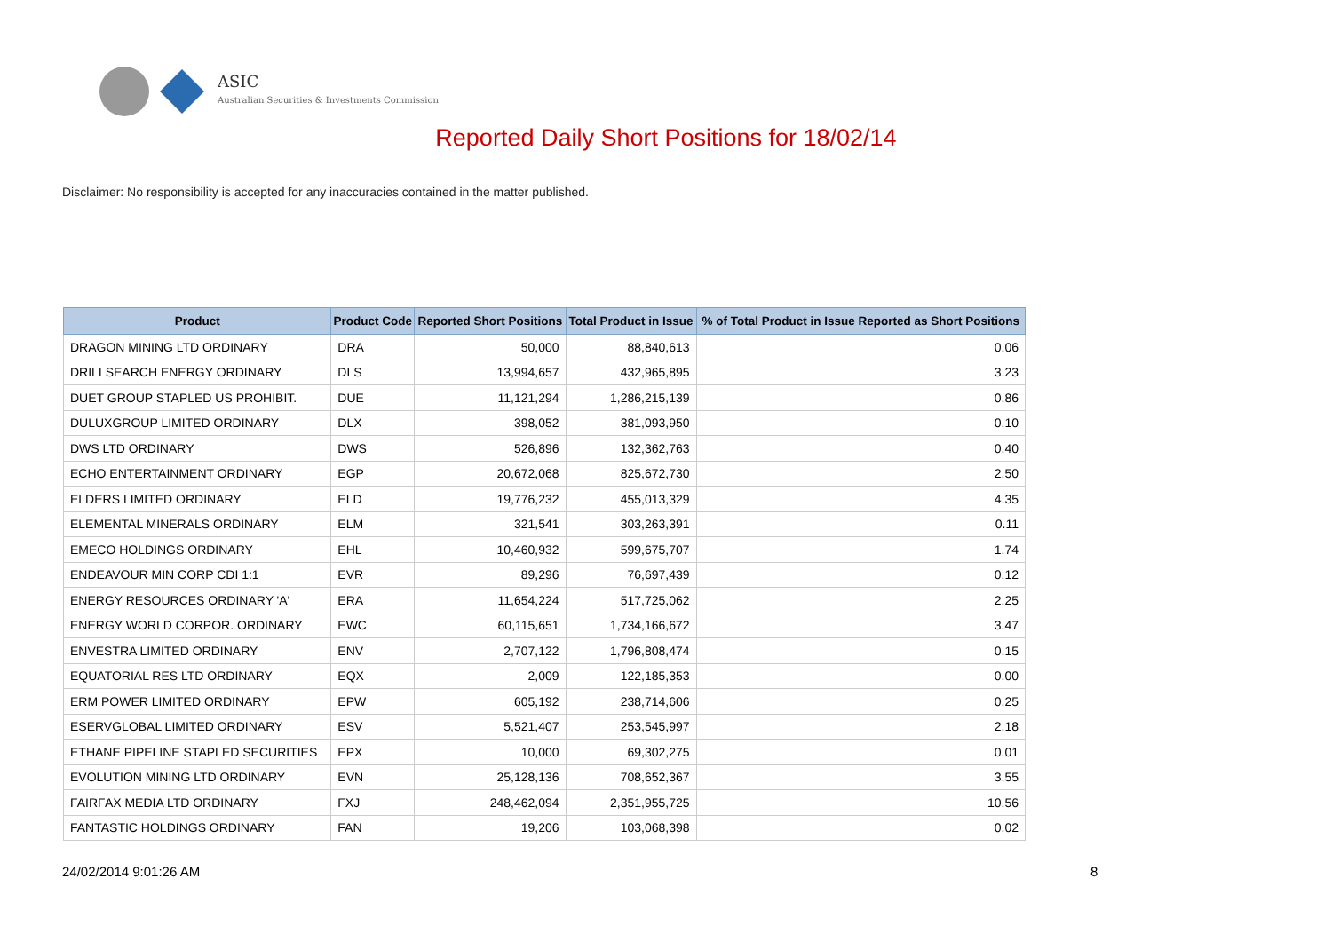ASIC
Australian Securities & Investments Commission
Reported Daily Short Positions for 18/02/14
Disclaimer: No responsibility is accepted for any inaccuracies contained in the matter published.
| Product | Product Code | Reported Short Positions | Total Product in Issue | % of Total Product in Issue Reported as Short Positions |
| --- | --- | --- | --- | --- |
| DRAGON MINING LTD ORDINARY | DRA | 50,000 | 88,840,613 | 0.06 |
| DRILLSEARCH ENERGY ORDINARY | DLS | 13,994,657 | 432,965,895 | 3.23 |
| DUET GROUP STAPLED US PROHIBIT. | DUE | 11,121,294 | 1,286,215,139 | 0.86 |
| DULUXGROUP LIMITED ORDINARY | DLX | 398,052 | 381,093,950 | 0.10 |
| DWS LTD ORDINARY | DWS | 526,896 | 132,362,763 | 0.40 |
| ECHO ENTERTAINMENT ORDINARY | EGP | 20,672,068 | 825,672,730 | 2.50 |
| ELDERS LIMITED ORDINARY | ELD | 19,776,232 | 455,013,329 | 4.35 |
| ELEMENTAL MINERALS ORDINARY | ELM | 321,541 | 303,263,391 | 0.11 |
| EMECO HOLDINGS ORDINARY | EHL | 10,460,932 | 599,675,707 | 1.74 |
| ENDEAVOUR MIN CORP CDI 1:1 | EVR | 89,296 | 76,697,439 | 0.12 |
| ENERGY RESOURCES ORDINARY 'A' | ERA | 11,654,224 | 517,725,062 | 2.25 |
| ENERGY WORLD CORPOR. ORDINARY | EWC | 60,115,651 | 1,734,166,672 | 3.47 |
| ENVESTRA LIMITED ORDINARY | ENV | 2,707,122 | 1,796,808,474 | 0.15 |
| EQUATORIAL RES LTD ORDINARY | EQX | 2,009 | 122,185,353 | 0.00 |
| ERM POWER LIMITED ORDINARY | EPW | 605,192 | 238,714,606 | 0.25 |
| ESERVGLOBAL LIMITED ORDINARY | ESV | 5,521,407 | 253,545,997 | 2.18 |
| ETHANE PIPELINE STAPLED SECURITIES | EPX | 10,000 | 69,302,275 | 0.01 |
| EVOLUTION MINING LTD ORDINARY | EVN | 25,128,136 | 708,652,367 | 3.55 |
| FAIRFAX MEDIA LTD ORDINARY | FXJ | 248,462,094 | 2,351,955,725 | 10.56 |
| FANTASTIC HOLDINGS ORDINARY | FAN | 19,206 | 103,068,398 | 0.02 |
24/02/2014 9:01:26 AM 8